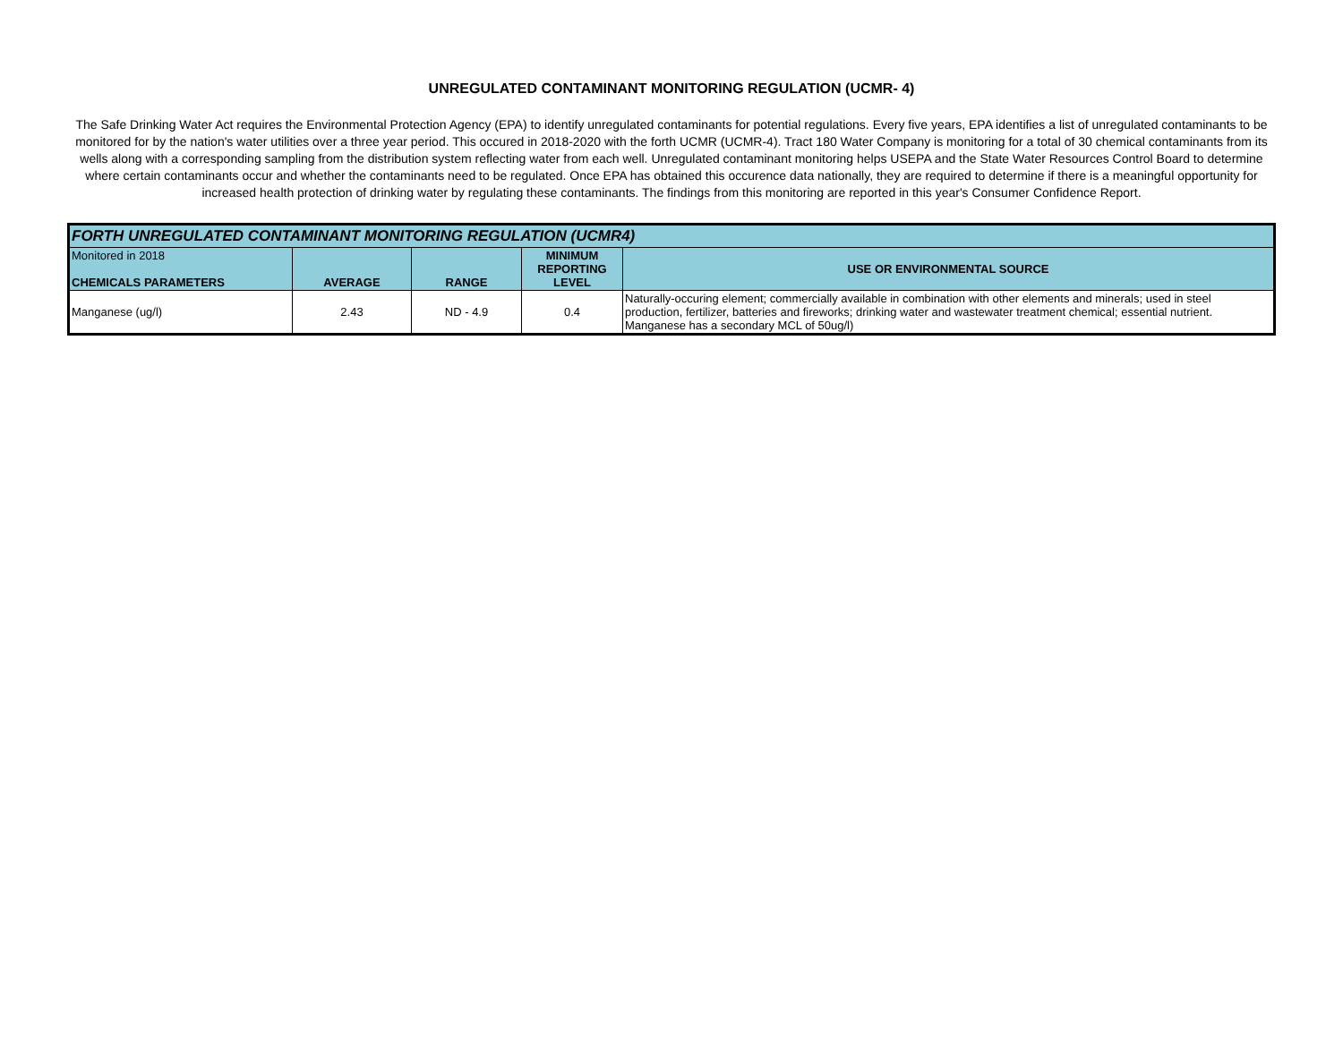UNREGULATED CONTAMINANT MONITORING REGULATION (UCMR- 4)
The Safe Drinking Water Act requires the Environmental Protection Agency (EPA) to identify unregulated contaminants for potential regulations. Every five years, EPA identifies a list of unregulated contaminants to be monitored for by the nation's water utilities over a three year period. This occured in 2018-2020 with the forth UCMR (UCMR-4). Tract 180 Water Company is monitoring for a total of 30 chemical contaminants from its wells along with a corresponding sampling from the distribution system reflecting water from each well. Unregulated contaminant monitoring helps USEPA and the State Water Resources Control Board to determine where certain contaminants occur and whether the contaminants need to be regulated. Once EPA has obtained this occurence data nationally, they are required to determine if there is a meaningful opportunity for increased health protection of drinking water by regulating these contaminants. The findings from this monitoring are reported in this year's Consumer Confidence Report.
| FORTH UNREGULATED CONTAMINANT MONITORING REGULATION (UCMR4) | | | | |
| --- | --- | --- | --- | --- |
| Monitored in 2018 CHEMICALS PARAMETERS | AVERAGE | RANGE | MINIMUM REPORTING LEVEL | USE OR ENVIRONMENTAL SOURCE |
| Manganese (ug/l) | 2.43 | ND - 4.9 | 0.4 | Naturally-occuring element; commercially available in combination with other elements and minerals; used in steel production, fertilizer, batteries and fireworks; drinking water and wastewater treatment chemical; essential nutrient. Manganese has a secondary MCL of 50ug/l) |